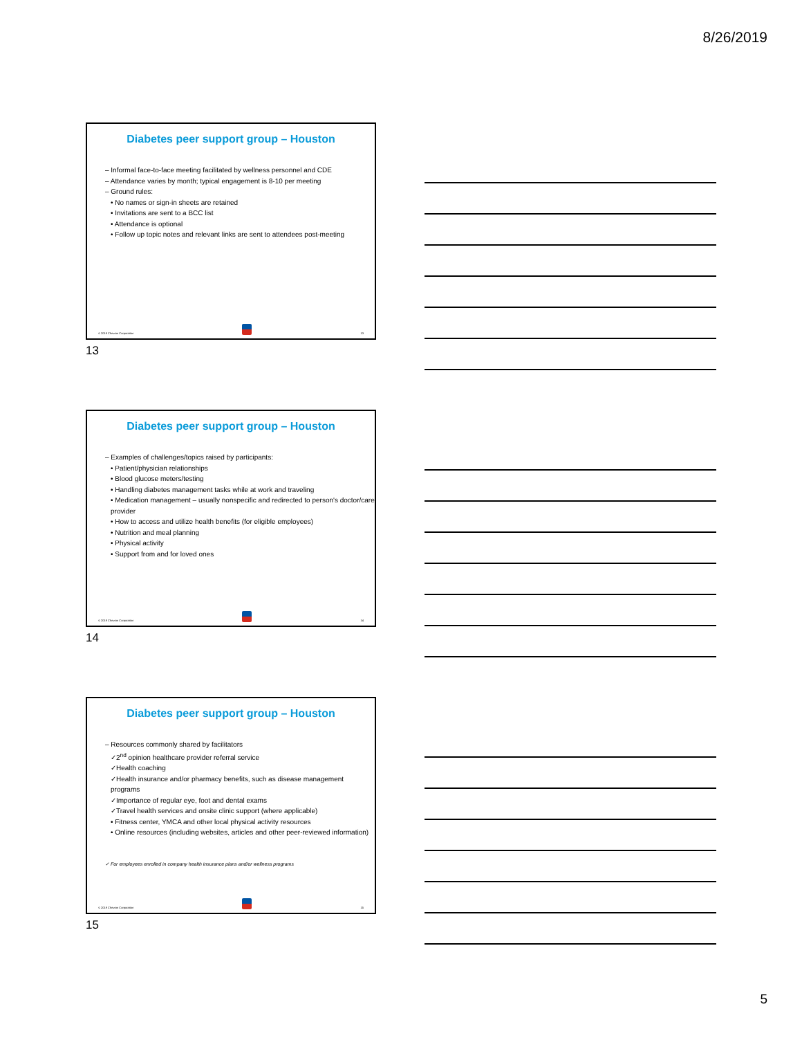8/26/2019
Diabetes peer support group – Houston
– Informal face-to-face meeting facilitated by wellness personnel and CDE
– Attendance varies by month; typical engagement is 8-10 per meeting
– Ground rules:
• No names or sign-in sheets are retained
• Invitations are sent to a BCC list
• Attendance is optional
• Follow up topic notes and relevant links are sent to attendees post-meeting
© 2019 Chevron Corporation
13
13
Diabetes peer support group – Houston
– Examples of challenges/topics raised by participants:
• Patient/physician relationships
• Blood glucose meters/testing
• Handling diabetes management tasks while at work and traveling
• Medication management – usually nonspecific and redirected to person's doctor/care provider
• How to access and utilize health benefits (for eligible employees)
• Nutrition and meal planning
• Physical activity
• Support from and for loved ones
© 2019 Chevron Corporation
14
14
Diabetes peer support group – Houston
– Resources commonly shared by facilitators
✓2<sup>nd</sup> opinion healthcare provider referral service
✓Health coaching
✓Health insurance and/or pharmacy benefits, such as disease management programs
✓Importance of regular eye, foot and dental exams
✓Travel health services and onsite clinic support (where applicable)
• Fitness center, YMCA and other local physical activity resources
• Online resources (including websites, articles and other peer-reviewed information)
✓ For employees enrolled in company health insurance plans and/or wellness programs
© 2019 Chevron Corporation
15
15
5